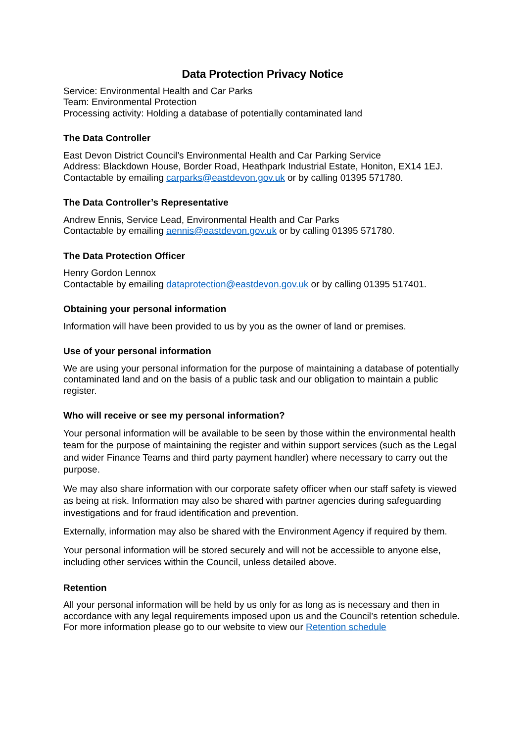Data Protection Privacy Notice
Service: Environmental Health and Car Parks
Team: Environmental Protection
Processing activity: Holding a database of potentially contaminated land
The Data Controller
East Devon District Council’s Environmental Health and Car Parking Service
Address: Blackdown House, Border Road, Heathpark Industrial Estate, Honiton, EX14 1EJ.
Contactable by emailing carparks@eastdevon.gov.uk or by calling 01395 571780.
The Data Controller’s Representative
Andrew Ennis, Service Lead, Environmental Health and Car Parks
Contactable by emailing aennis@eastdevon.gov.uk or by calling 01395 571780.
The Data Protection Officer
Henry Gordon Lennox
Contactable by emailing dataprotection@eastdevon.gov.uk or by calling 01395 517401.
Obtaining your personal information
Information will have been provided to us by you as the owner of land or premises.
Use of your personal information
We are using your personal information for the purpose of maintaining a database of potentially contaminated land and on the basis of a public task and our obligation to maintain a public register.
Who will receive or see my personal information?
Your personal information will be available to be seen by those within the environmental health team for the purpose of maintaining the register and within support services (such as the Legal and wider Finance Teams and third party payment handler) where necessary to carry out the purpose.
We may also share information with our corporate safety officer when our staff safety is viewed as being at risk. Information may also be shared with partner agencies during safeguarding investigations and for fraud identification and prevention.
Externally, information may also be shared with the Environment Agency if required by them.
Your personal information will be stored securely and will not be accessible to anyone else, including other services within the Council, unless detailed above.
Retention
All your personal information will be held by us only for as long as is necessary and then in accordance with any legal requirements imposed upon us and the Council’s retention schedule. For more information please go to our website to view our Retention schedule